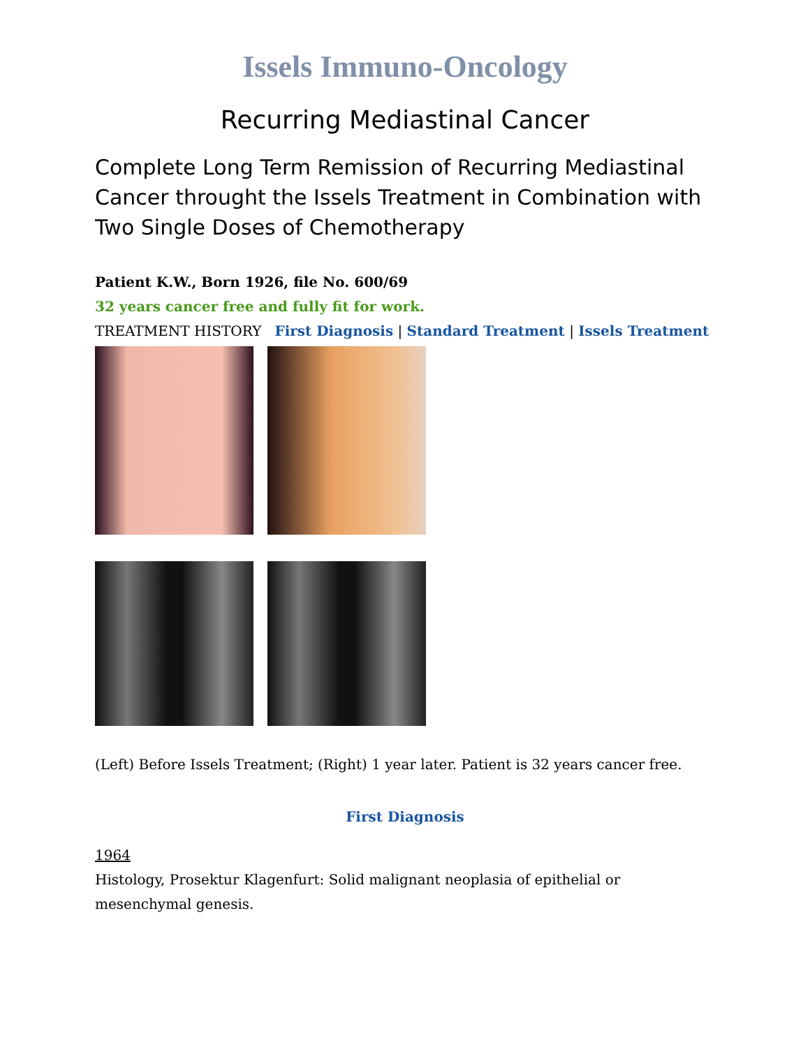Issels Immuno-Oncology
Recurring Mediastinal Cancer
Complete Long Term Remission of Recurring Mediastinal Cancer throught the Issels Treatment in Combination with Two Single Doses of Chemotherapy
Patient K.W., Born 1926, file No. 600/69
32 years cancer free and fully fit for work.
TREATMENT HISTORY First Diagnosis | Standard Treatment | Issels Treatment
(Left) Before Issels Treatment; (Right) 1 year later. Patient is 32 years cancer free.
First Diagnosis
1964
Histology, Prosektur Klagenfurt: Solid malignant neoplasia of epithelial or mesenchymal genesis.